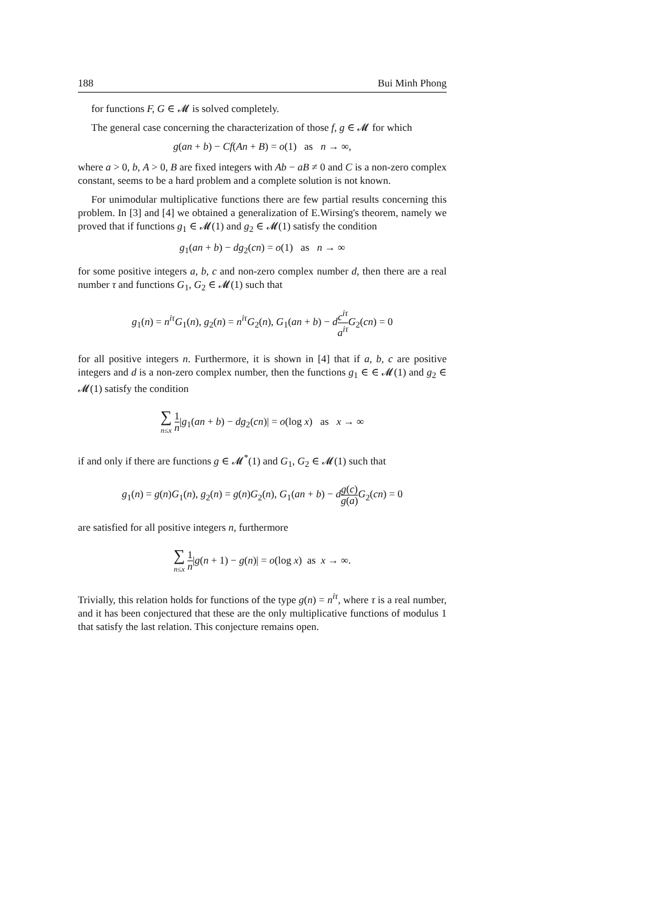188 Bui Minh Phong
for functions F, G ∈ 𝓜 is solved completely.
The general case concerning the characterization of those f, g ∈ 𝓜 for which
g(an + b) − Cf(An + B) = o(1) as n → ∞,
where a > 0, b, A > 0, B are fixed integers with Ab − aB ≠ 0 and C is a non-zero complex constant, seems to be a hard problem and a complete solution is not known.
For unimodular multiplicative functions there are few partial results concerning this problem. In [3] and [4] we obtained a generalization of E.Wirsing's theorem, namely we proved that if functions g<sub>1</sub> ∈ 𝓜(1) and g<sub>2</sub> ∈ 𝓜(1) satisfy the condition
g<sub>1</sub>(an + b) − dg<sub>2</sub>(cn) = o(1) as n → ∞
for some positive integers a, b, c and non-zero complex number d, then there are a real number τ and functions G<sub>1</sub>, G<sub>2</sub> ∈ 𝓜(1) such that
g<sub>1</sub>(n) = n<sup>iτ</sup>G<sub>1</sub>(n), g<sub>2</sub>(n) = n<sup>iτ</sup>G<sub>2</sub>(n), G<sub>1</sub>(an + b) − dc<sup>iτ</sup> a<sup>iτ</sup> G<sub>2</sub>(cn) = 0
for all positive integers n. Furthermore, it is shown in [4] that if a, b, c are positive integers and d is a non-zero complex number, then the functions g<sub>1</sub> ∈ ∈ 𝓜(1) and g<sub>2</sub> ∈ 𝓜(1) satisfy the condition
∑ n≤x 1 n|g<sub>1</sub>(an + b) − dg<sub>2</sub>(cn)| = o(log x) as x → ∞
if and only if there are functions g ∈ 𝓜<sup>*</sup>(1) and G<sub>1</sub>, G<sub>2</sub> ∈ 𝓜(1) such that
g<sub>1</sub>(n) = g(n)G<sub>1</sub>(n), g<sub>2</sub>(n) = g(n)G<sub>2</sub>(n), G<sub>1</sub>(an + b) − dg(c) g(a) G<sub>2</sub>(cn) = 0
are satisfied for all positive integers n, furthermore
∑ n≤x 1 n|g(n + 1) − g(n)| = o(log x) as x → ∞.
Trivially, this relation holds for functions of the type g(n) = n<sup>iτ</sup>, where τ is a real number, and it has been conjectured that these are the only multiplicative functions of modulus 1 that satisfy the last relation. This conjecture remains open.